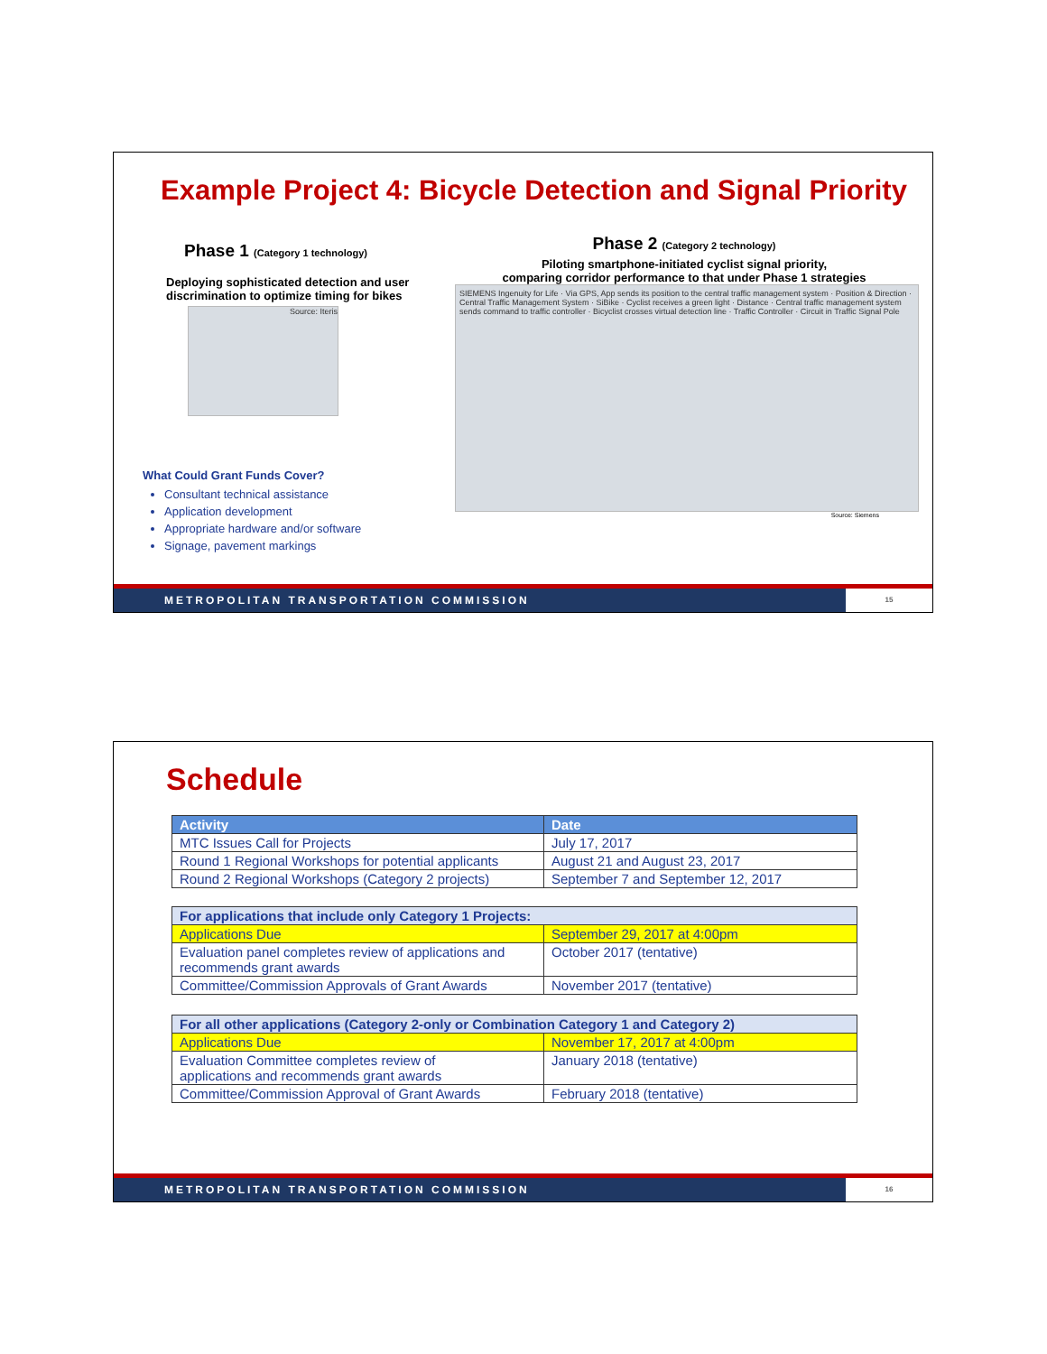Example Project 4: Bicycle Detection and Signal Priority
Phase 1 (Category 1 technology)
Deploying sophisticated detection and user discrimination to optimize timing for bikes
Source: Iteris
What Could Grant Funds Cover?
Consultant technical assistance
Application development
Appropriate hardware and/or software
Signage, pavement markings
Phase 2 (Category 2 technology)
Piloting smartphone-initiated cyclist signal priority,
comparing corridor performance to that under Phase 1 strategies
SIEMENS Ingenuity for Life · Via GPS, App sends its position to the central traffic management system · Position & Direction · Central Traffic Management System · SiBike · Cyclist receives a green light · Distance · Central traffic management system sends command to traffic controller · Bicyclist crosses virtual detection line · Traffic Controller · Circuit in Traffic Signal Pole
Source: Siemens
METROPOLITAN TRANSPORTATION COMMISSION
15
Schedule
| Activity | Date |
| --- | --- |
| MTC Issues Call for Projects | July 17, 2017 |
| Round 1 Regional Workshops for potential applicants | August 21 and August 23, 2017 |
| Round 2 Regional Workshops (Category 2 projects) | September 7 and September 12, 2017 |
| For applications that include only Category 1 Projects: | |
| Applications Due | September 29, 2017 at 4:00pm |
| Evaluation panel completes review of applications and recommends grant awards | October 2017 (tentative) |
| Committee/Commission Approvals of Grant Awards | November 2017 (tentative) |
| For all other applications (Category 2-only or Combination Category 1 and Category 2) | |
| Applications Due | November 17, 2017 at 4:00pm |
| Evaluation Committee completes review of applications and recommends grant awards | January 2018 (tentative) |
| Committee/Commission Approval of Grant Awards | February 2018 (tentative) |
METROPOLITAN TRANSPORTATION COMMISSION
16